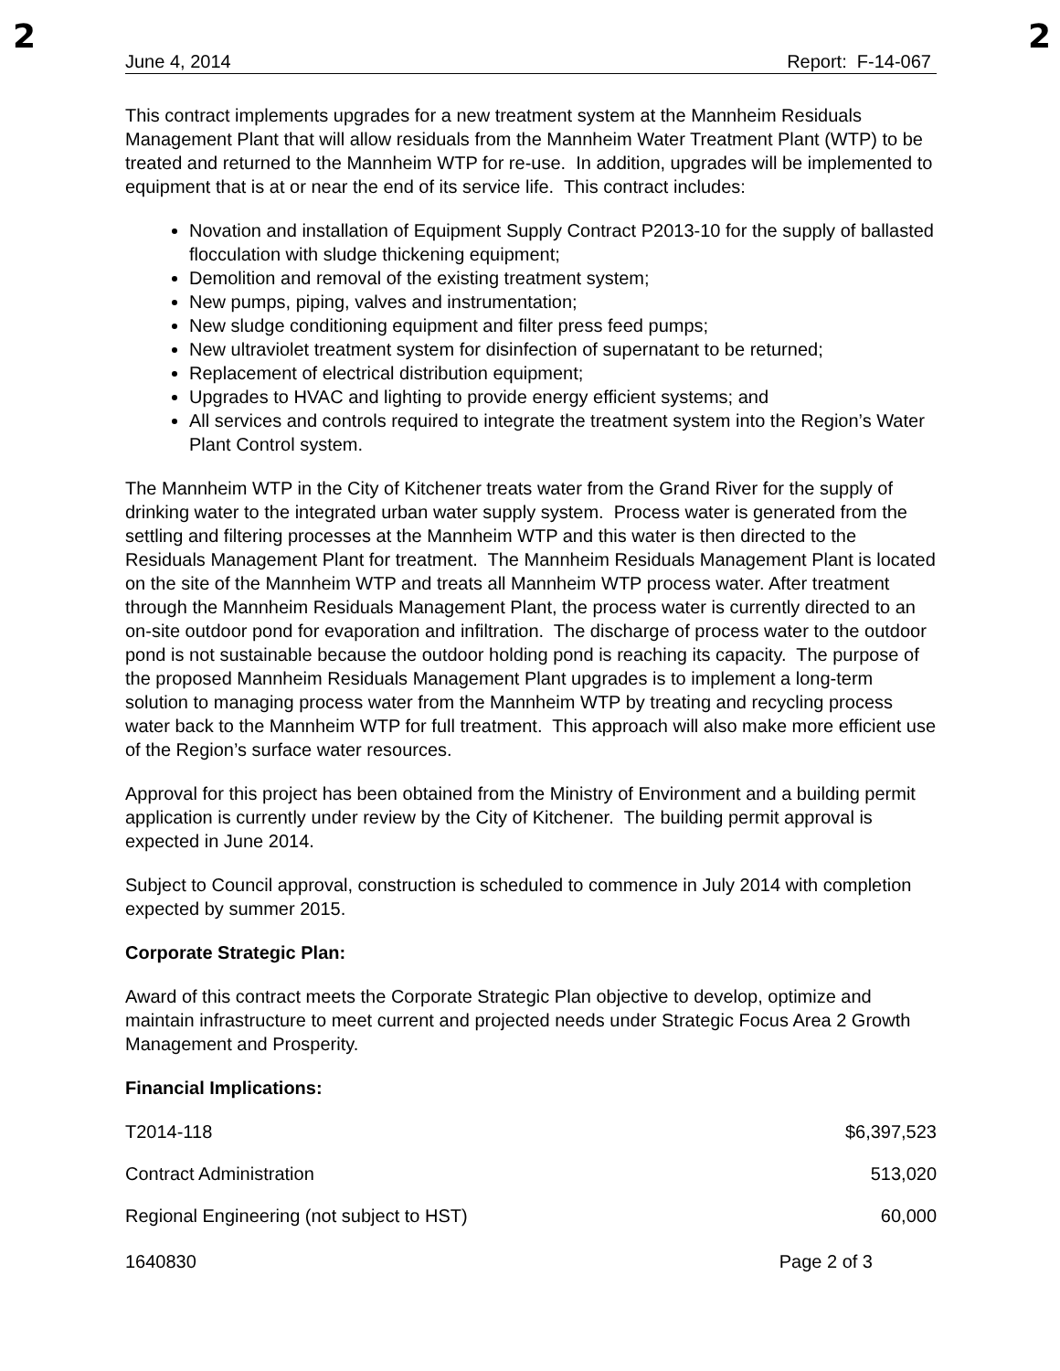2 2
June 4, 2014 Report: F-14-067
This contract implements upgrades for a new treatment system at the Mannheim Residuals Management Plant that will allow residuals from the Mannheim Water Treatment Plant (WTP) to be treated and returned to the Mannheim WTP for re-use. In addition, upgrades will be implemented to equipment that is at or near the end of its service life. This contract includes:
Novation and installation of Equipment Supply Contract P2013-10 for the supply of ballasted flocculation with sludge thickening equipment;
Demolition and removal of the existing treatment system;
New pumps, piping, valves and instrumentation;
New sludge conditioning equipment and filter press feed pumps;
New ultraviolet treatment system for disinfection of supernatant to be returned;
Replacement of electrical distribution equipment;
Upgrades to HVAC and lighting to provide energy efficient systems; and
All services and controls required to integrate the treatment system into the Region’s Water Plant Control system.
The Mannheim WTP in the City of Kitchener treats water from the Grand River for the supply of drinking water to the integrated urban water supply system. Process water is generated from the settling and filtering processes at the Mannheim WTP and this water is then directed to the Residuals Management Plant for treatment. The Mannheim Residuals Management Plant is located on the site of the Mannheim WTP and treats all Mannheim WTP process water. After treatment through the Mannheim Residuals Management Plant, the process water is currently directed to an on-site outdoor pond for evaporation and infiltration. The discharge of process water to the outdoor pond is not sustainable because the outdoor holding pond is reaching its capacity. The purpose of the proposed Mannheim Residuals Management Plant upgrades is to implement a long-term solution to managing process water from the Mannheim WTP by treating and recycling process water back to the Mannheim WTP for full treatment. This approach will also make more efficient use of the Region’s surface water resources.
Approval for this project has been obtained from the Ministry of Environment and a building permit application is currently under review by the City of Kitchener. The building permit approval is expected in June 2014.
Subject to Council approval, construction is scheduled to commence in July 2014 with completion expected by summer 2015.
Corporate Strategic Plan:
Award of this contract meets the Corporate Strategic Plan objective to develop, optimize and maintain infrastructure to meet current and projected needs under Strategic Focus Area 2 Growth Management and Prosperity.
Financial Implications:
| T2014-118 | $6,397,523 |
| Contract Administration | 513,020 |
| Regional Engineering (not subject to HST) | 60,000 |
1640830 Page 2 of 3